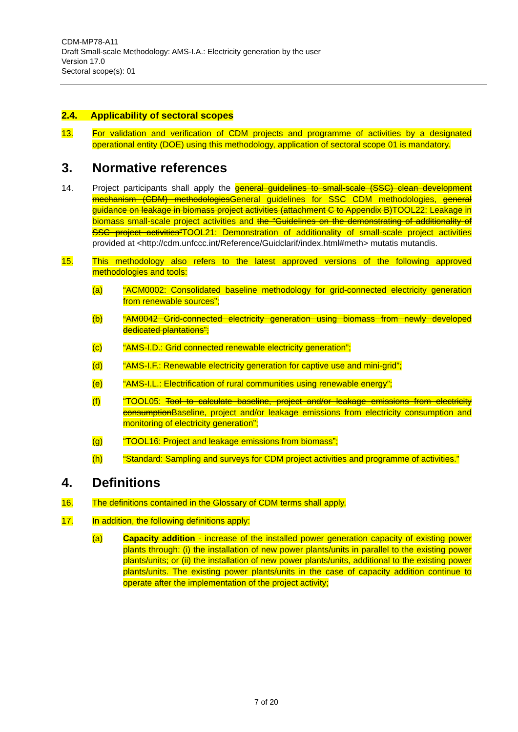CDM-MP78-A11
Draft Small-scale Methodology: AMS-I.A.: Electricity generation by the user
Version 17.0
Sectoral scope(s): 01
2.4. Applicability of sectoral scopes
13. For validation and verification of CDM projects and programme of activities by a designated operational entity (DOE) using this methodology, application of sectoral scope 01 is mandatory.
3. Normative references
14. Project participants shall apply the general guidelines to small-scale (SSC) clean development mechanism (CDM) methodologiesGeneral guidelines for SSC CDM methodologies, general guidance on leakage in biomass project activities (attachment C to Appendix B)TOOL22: Leakage in biomass small-scale project activities and the “Guidelines on the demonstrating of additionality of SSC project activities”TOOL21: Demonstration of additionality of small-scale project activities provided at <http://cdm.unfccc.int/Reference/Guidclarif/index.html#meth> mutatis mutandis.
15. This methodology also refers to the latest approved versions of the following approved methodologies and tools:
(a) “ACM0002: Consolidated baseline methodology for grid-connected electricity generation from renewable sources”;
(b) “AM0042 Grid-connected electricity generation using biomass from newly developed dedicated plantations”;
(c) “AMS-I.D.: Grid connected renewable electricity generation”;
(d) “AMS-I.F.: Renewable electricity generation for captive use and mini-grid”;
(e) “AMS-I.L.: Electrification of rural communities using renewable energy”;
(f) “TOOL05: Tool to calculate baseline, project and/or leakage emissions from electricity consumptionBaseline, project and/or leakage emissions from electricity consumption and monitoring of electricity generation”;
(g) “TOOL16: Project and leakage emissions from biomass”;
(h) “Standard: Sampling and surveys for CDM project activities and programme of activities.”
4. Definitions
16. The definitions contained in the Glossary of CDM terms shall apply.
17. In addition, the following definitions apply:
(a) Capacity addition - increase of the installed power generation capacity of existing power plants through: (i) the installation of new power plants/units in parallel to the existing power plants/units; or (ii) the installation of new power plants/units, additional to the existing power plants/units. The existing power plants/units in the case of capacity addition continue to operate after the implementation of the project activity;
7 of 20